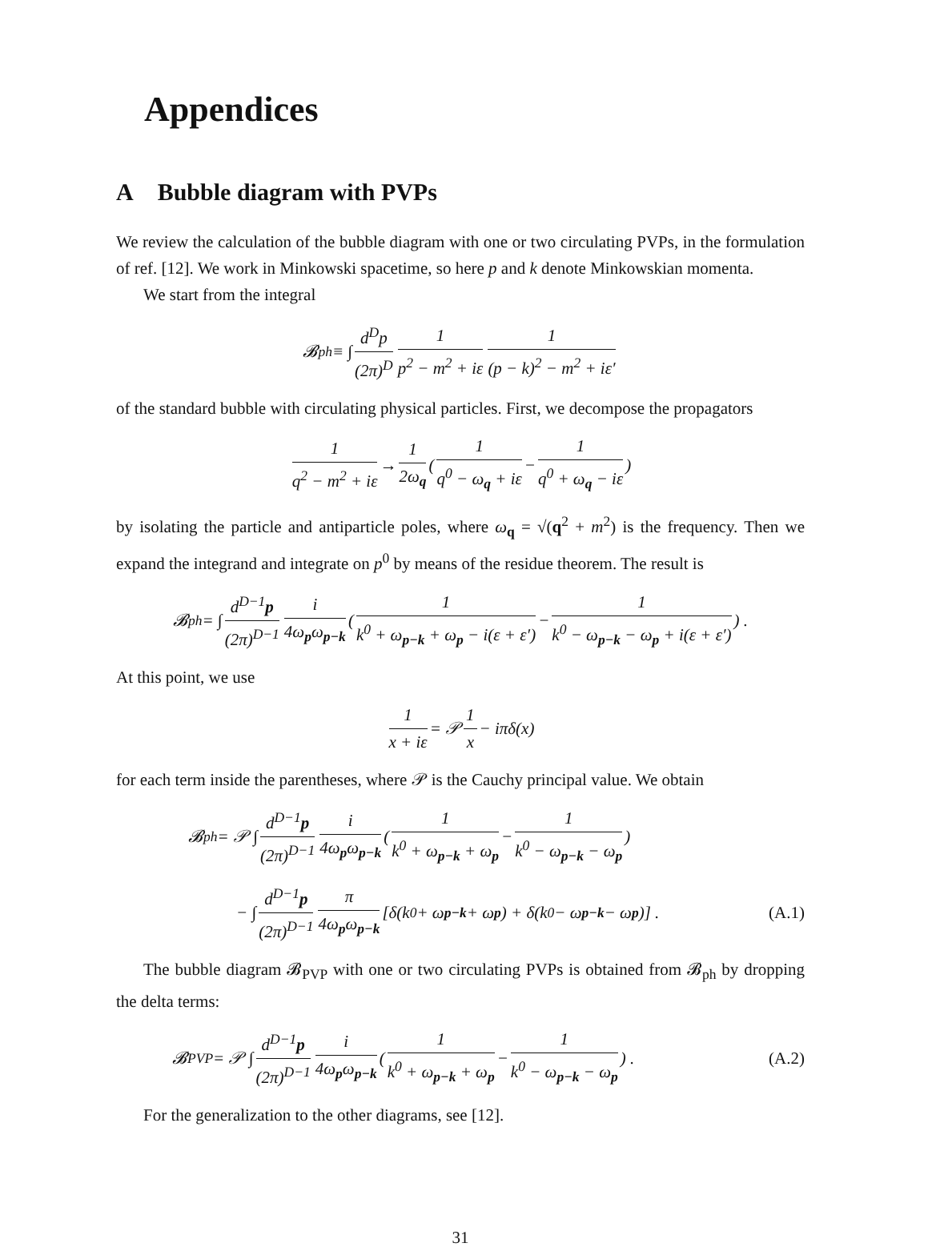Appendices
A Bubble diagram with PVPs
We review the calculation of the bubble diagram with one or two circulating PVPs, in the formulation of ref. [12]. We work in Minkowski spacetime, so here p and k denote Minkowskian momenta.
We start from the integral
𝓑<sub>ph</sub> ≡ ∫ d<sup>D</sup>p (2π)<sup>D</sup> 1 p<sup>2</sup> − m<sup>2</sup> + iε 1 (p − k)<sup>2</sup> − m<sup>2</sup> + iε′
of the standard bubble with circulating physical particles. First, we decompose the propagators
1 q<sup>2</sup> − m<sup>2</sup> + iε → 1 2ω<sub>q</sub> ( 1 q<sup>0</sup> − ω<sub>q</sub> + iε − 1 q<sup>0</sup> + ω<sub>q</sub> − iε )
by isolating the particle and antiparticle poles, where ω<sub>q</sub> = √(q<sup>2</sup> + m<sup>2</sup>) is the frequency. Then we expand the integrand and integrate on p<sup>0</sup> by means of the residue theorem. The result is
𝓑<sub>ph</sub> = ∫ d<sup>D−1</sup>p (2π)<sup>D−1</sup> i 4ω<sub>p</sub>ω<sub>p−k</sub> ( 1 k<sup>0</sup> + ω<sub>p−k</sub> + ω<sub>p</sub> − i(ε + ε′) − 1 k<sup>0</sup> − ω<sub>p−k</sub> − ω<sub>p</sub> + i(ε + ε′) ) .
At this point, we use
1 x + iε = 𝒫 1 x − iπδ(x)
for each term inside the parentheses, where 𝒫 is the Cauchy principal value. We obtain
𝓑<sub>ph</sub> = 𝒫 ∫ d<sup>D−1</sup>p (2π)<sup>D−1</sup> i 4ω<sub>p</sub>ω<sub>p−k</sub> ( 1 k<sup>0</sup> + ω<sub>p−k</sub> + ω<sub>p</sub> − 1 k<sup>0</sup> − ω<sub>p−k</sub> − ω<sub>p</sub> )
− ∫ d<sup>D−1</sup>p (2π)<sup>D−1</sup> π 4ω<sub>p</sub>ω<sub>p−k</sub> [δ(k<sup>0</sup> + ω<sub>p−k</sub> + ω<sub>p</sub>) + δ(k<sup>0</sup> − ω<sub>p−k</sub> − ω<sub>p</sub>)] . (A.1)
The bubble diagram 𝓑<sub>PVP</sub> with one or two circulating PVPs is obtained from 𝓑<sub>ph</sub> by dropping the delta terms:
𝓑<sub>PVP</sub> = 𝒫 ∫ d<sup>D−1</sup>p (2π)<sup>D−1</sup> i 4ω<sub>p</sub>ω<sub>p−k</sub> ( 1 k<sup>0</sup> + ω<sub>p−k</sub> + ω<sub>p</sub> − 1 k<sup>0</sup> − ω<sub>p−k</sub> − ω<sub>p</sub> ) . (A.2)
For the generalization to the other diagrams, see [12].
31